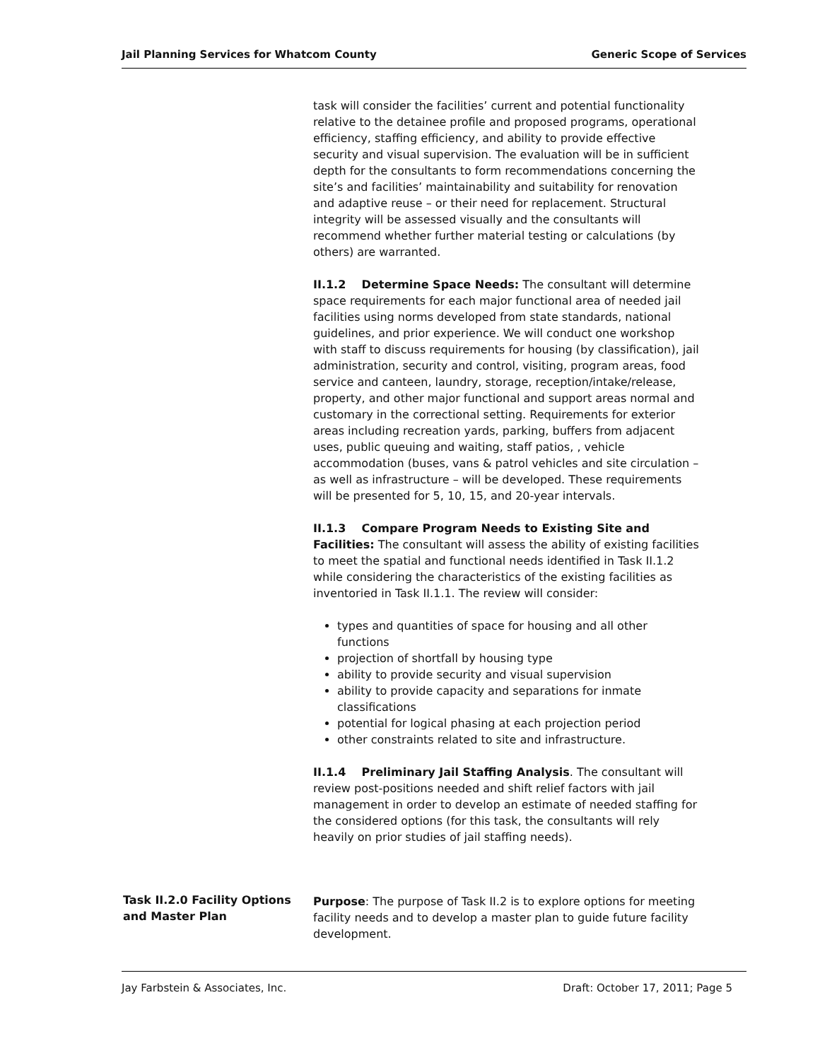Jail Planning Services for Whatcom County Generic Scope of Services
task will consider the facilities’ current and potential functionality relative to the detainee profile and proposed programs, operational efficiency, staffing efficiency, and ability to provide effective security and visual supervision. The evaluation will be in sufficient depth for the consultants to form recommendations concerning the site’s and facilities’ maintainability and suitability for renovation and adaptive reuse – or their need for replacement. Structural integrity will be assessed visually and the consultants will recommend whether further material testing or calculations (by others) are warranted.
II.1.2 Determine Space Needs: The consultant will determine space requirements for each major functional area of needed jail facilities using norms developed from state standards, national guidelines, and prior experience. We will conduct one workshop with staff to discuss requirements for housing (by classification), jail administration, security and control, visiting, program areas, food service and canteen, laundry, storage, reception/intake/release, property, and other major functional and support areas normal and customary in the correctional setting. Requirements for exterior areas including recreation yards, parking, buffers from adjacent uses, public queuing and waiting, staff patios, , vehicle accommodation (buses, vans & patrol vehicles and site circulation – as well as infrastructure – will be developed. These requirements will be presented for 5, 10, 15, and 20-year intervals.
II.1.3 Compare Program Needs to Existing Site and Facilities: The consultant will assess the ability of existing facilities to meet the spatial and functional needs identified in Task II.1.2 while considering the characteristics of the existing facilities as inventoried in Task II.1.1. The review will consider:
types and quantities of space for housing and all other functions
projection of shortfall by housing type
ability to provide security and visual supervision
ability to provide capacity and separations for inmate classifications
potential for logical phasing at each projection period
other constraints related to site and infrastructure.
II.1.4 Preliminary Jail Staffing Analysis. The consultant will review post-positions needed and shift relief factors with jail management in order to develop an estimate of needed staffing for the considered options (for this task, the consultants will rely heavily on prior studies of jail staffing needs).
Task II.2.0 Facility Options and Master Plan
Purpose: The purpose of Task II.2 is to explore options for meeting facility needs and to develop a master plan to guide future facility development.
Jay Farbstein & Associates, Inc. Draft: October 17, 2011; Page 5